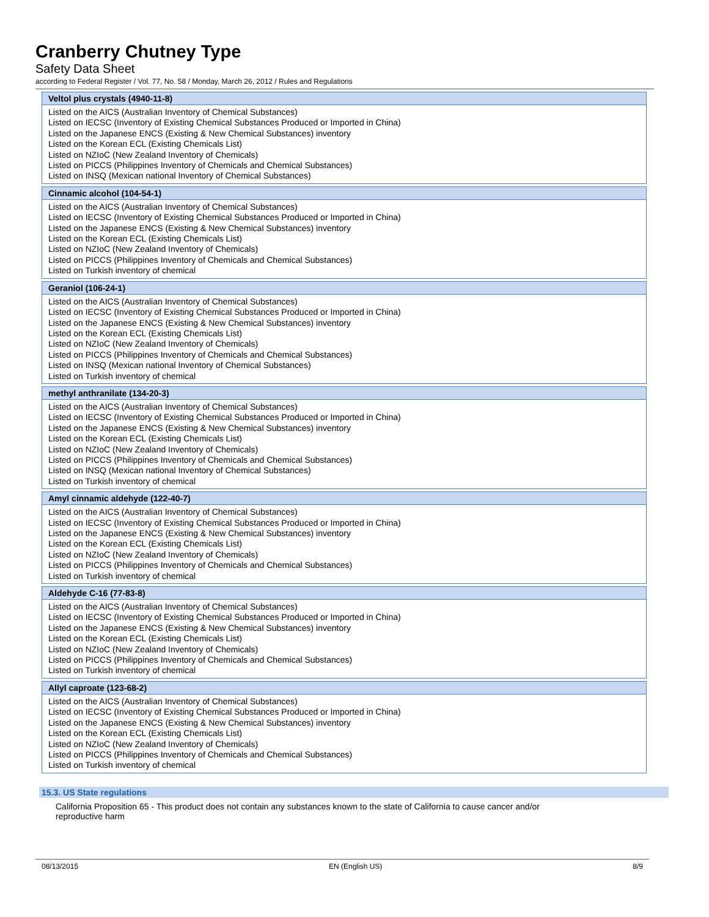Cranberry Chutney Type
Safety Data Sheet
according to Federal Register / Vol. 77, No. 58 / Monday, March 26, 2012 / Rules and Regulations
| Veltol plus crystals (4940-11-8) |
| --- |
| Listed on the AICS (Australian Inventory of Chemical Substances) Listed on IECSC (Inventory of Existing Chemical Substances Produced or Imported in China) Listed on the Japanese ENCS (Existing & New Chemical Substances) inventory Listed on the Korean ECL (Existing Chemicals List) Listed on NZIoC (New Zealand Inventory of Chemicals) Listed on PICCS (Philippines Inventory of Chemicals and Chemical Substances) Listed on INSQ (Mexican national Inventory of Chemical Substances) |
| Cinnamic alcohol (104-54-1) |
| Listed on the AICS (Australian Inventory of Chemical Substances) Listed on IECSC (Inventory of Existing Chemical Substances Produced or Imported in China) Listed on the Japanese ENCS (Existing & New Chemical Substances) inventory Listed on the Korean ECL (Existing Chemicals List) Listed on NZIoC (New Zealand Inventory of Chemicals) Listed on PICCS (Philippines Inventory of Chemicals and Chemical Substances) Listed on Turkish inventory of chemical |
| Geraniol (106-24-1) |
| Listed on the AICS (Australian Inventory of Chemical Substances) Listed on IECSC (Inventory of Existing Chemical Substances Produced or Imported in China) Listed on the Japanese ENCS (Existing & New Chemical Substances) inventory Listed on the Korean ECL (Existing Chemicals List) Listed on NZIoC (New Zealand Inventory of Chemicals) Listed on PICCS (Philippines Inventory of Chemicals and Chemical Substances) Listed on INSQ (Mexican national Inventory of Chemical Substances) Listed on Turkish inventory of chemical |
| methyl anthranilate (134-20-3) |
| Listed on the AICS (Australian Inventory of Chemical Substances) Listed on IECSC (Inventory of Existing Chemical Substances Produced or Imported in China) Listed on the Japanese ENCS (Existing & New Chemical Substances) inventory Listed on the Korean ECL (Existing Chemicals List) Listed on NZIoC (New Zealand Inventory of Chemicals) Listed on PICCS (Philippines Inventory of Chemicals and Chemical Substances) Listed on INSQ (Mexican national Inventory of Chemical Substances) Listed on Turkish inventory of chemical |
| Amyl cinnamic aldehyde (122-40-7) |
| Listed on the AICS (Australian Inventory of Chemical Substances) Listed on IECSC (Inventory of Existing Chemical Substances Produced or Imported in China) Listed on the Japanese ENCS (Existing & New Chemical Substances) inventory Listed on the Korean ECL (Existing Chemicals List) Listed on NZIoC (New Zealand Inventory of Chemicals) Listed on PICCS (Philippines Inventory of Chemicals and Chemical Substances) Listed on Turkish inventory of chemical |
| Aldehyde C-16 (77-83-8) |
| Listed on the AICS (Australian Inventory of Chemical Substances) Listed on IECSC (Inventory of Existing Chemical Substances Produced or Imported in China) Listed on the Japanese ENCS (Existing & New Chemical Substances) inventory Listed on the Korean ECL (Existing Chemicals List) Listed on NZIoC (New Zealand Inventory of Chemicals) Listed on PICCS (Philippines Inventory of Chemicals and Chemical Substances) Listed on Turkish inventory of chemical |
| Allyl caproate (123-68-2) |
| Listed on the AICS (Australian Inventory of Chemical Substances) Listed on IECSC (Inventory of Existing Chemical Substances Produced or Imported in China) Listed on the Japanese ENCS (Existing & New Chemical Substances) inventory Listed on the Korean ECL (Existing Chemicals List) Listed on NZIoC (New Zealand Inventory of Chemicals) Listed on PICCS (Philippines Inventory of Chemicals and Chemical Substances) Listed on Turkish inventory of chemical |
15.3. US State regulations
California Proposition 65 - This product does not contain any substances known to the state of California to cause cancer and/or reproductive harm
08/13/2015 EN (English US) 8/9